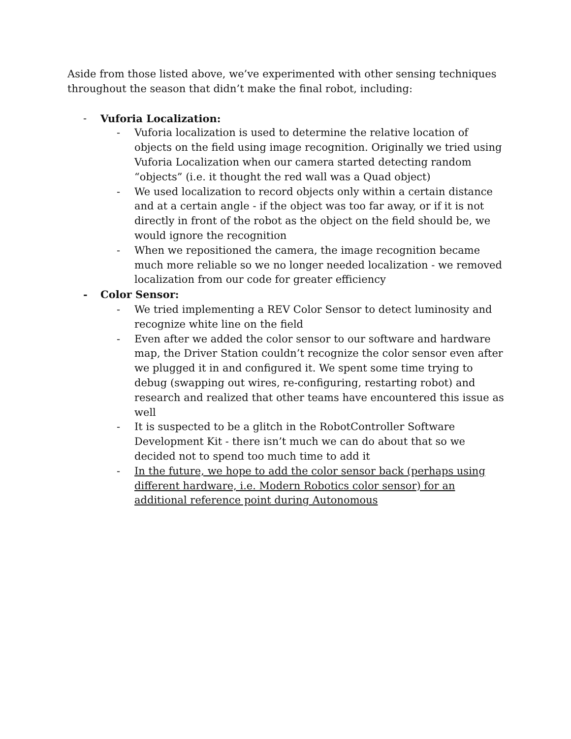Aside from those listed above, we’ve experimented with other sensing techniques throughout the season that didn’t make the final robot, including:
- Vuforia Localization:
- Vuforia localization is used to determine the relative location of objects on the field using image recognition. Originally we tried using Vuforia Localization when our camera started detecting random “objects” (i.e. it thought the red wall was a Quad object)
- We used localization to record objects only within a certain distance and at a certain angle - if the object was too far away, or if it is not directly in front of the robot as the object on the field should be, we would ignore the recognition
- When we repositioned the camera, the image recognition became much more reliable so we no longer needed localization - we removed localization from our code for greater efficiency
- Color Sensor:
- We tried implementing a REV Color Sensor to detect luminosity and recognize white line on the field
- Even after we added the color sensor to our software and hardware map, the Driver Station couldn’t recognize the color sensor even after we plugged it in and configured it. We spent some time trying to debug (swapping out wires, re-configuring, restarting robot) and research and realized that other teams have encountered this issue as well
- It is suspected to be a glitch in the RobotController Software Development Kit - there isn’t much we can do about that so we decided not to spend too much time to add it
- In the future, we hope to add the color sensor back (perhaps using different hardware, i.e. Modern Robotics color sensor) for an additional reference point during Autonomous